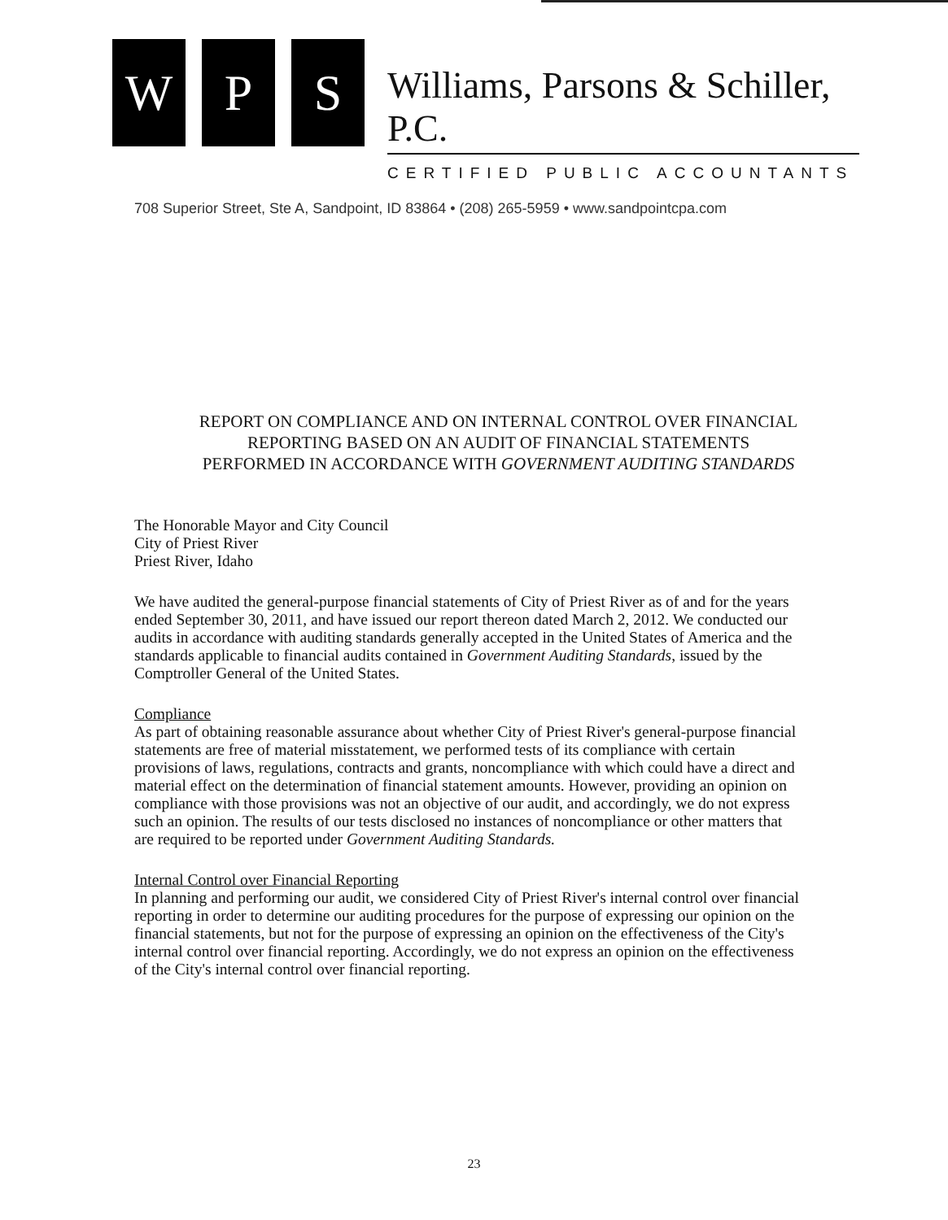W P S
Williams, Parsons & Schiller, P.C.
CERTIFIED PUBLIC ACCOUNTANTS
708 Superior Street, Ste A, Sandpoint, ID 83864 • (208) 265-5959 • www.sandpointcpa.com
REPORT ON COMPLIANCE AND ON INTERNAL CONTROL OVER FINANCIAL
REPORTING BASED ON AN AUDIT OF FINANCIAL STATEMENTS
PERFORMED IN ACCORDANCE WITH GOVERNMENT AUDITING STANDARDS
The Honorable Mayor and City Council
City of Priest River
Priest River, Idaho
We have audited the general-purpose financial statements of City of Priest River as of and for the years ended September 30, 2011, and have issued our report thereon dated March 2, 2012. We conducted our audits in accordance with auditing standards generally accepted in the United States of America and the standards applicable to financial audits contained in Government Auditing Standards, issued by the Comptroller General of the United States.
Compliance
As part of obtaining reasonable assurance about whether City of Priest River's general-purpose financial statements are free of material misstatement, we performed tests of its compliance with certain provisions of laws, regulations, contracts and grants, noncompliance with which could have a direct and material effect on the determination of financial statement amounts. However, providing an opinion on compliance with those provisions was not an objective of our audit, and accordingly, we do not express such an opinion. The results of our tests disclosed no instances of noncompliance or other matters that are required to be reported under Government Auditing Standards.
Internal Control over Financial Reporting
In planning and performing our audit, we considered City of Priest River's internal control over financial reporting in order to determine our auditing procedures for the purpose of expressing our opinion on the financial statements, but not for the purpose of expressing an opinion on the effectiveness of the City's internal control over financial reporting. Accordingly, we do not express an opinion on the effectiveness of the City's internal control over financial reporting.
23